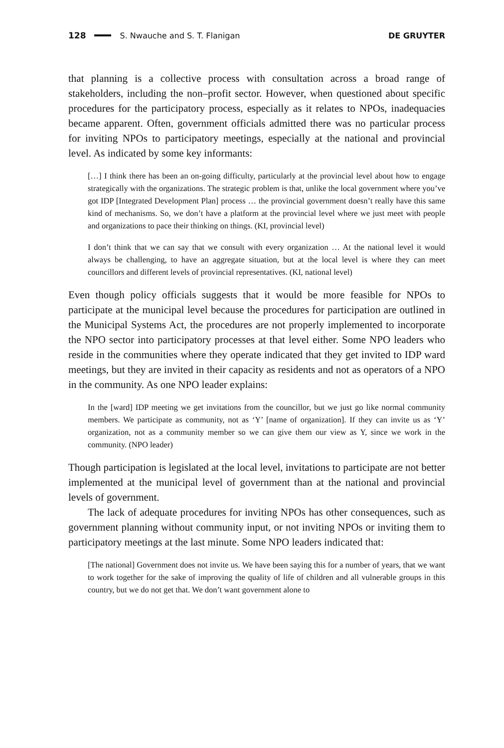128 S. Nwauche and S. T. Flanigan DE GRUYTER
that planning is a collective process with consultation across a broad range of stakeholders, including the non–profit sector. However, when questioned about specific procedures for the participatory process, especially as it relates to NPOs, inadequacies became apparent. Often, government officials admitted there was no particular process for inviting NPOs to participatory meetings, especially at the national and provincial level. As indicated by some key informants:
[…] I think there has been an on-going difficulty, particularly at the provincial level about how to engage strategically with the organizations. The strategic problem is that, unlike the local government where you’ve got IDP [Integrated Development Plan] process … the provincial government doesn’t really have this same kind of mechanisms. So, we don’t have a platform at the provincial level where we just meet with people and organizations to pace their thinking on things. (KI, provincial level)
I don’t think that we can say that we consult with every organization … At the national level it would always be challenging, to have an aggregate situation, but at the local level is where they can meet councillors and different levels of provincial representatives. (KI, national level)
Even though policy officials suggests that it would be more feasible for NPOs to participate at the municipal level because the procedures for participation are outlined in the Municipal Systems Act, the procedures are not properly implemented to incorporate the NPO sector into participatory processes at that level either. Some NPO leaders who reside in the communities where they operate indicated that they get invited to IDP ward meetings, but they are invited in their capacity as residents and not as operators of a NPO in the community. As one NPO leader explains:
In the [ward] IDP meeting we get invitations from the councillor, but we just go like normal community members. We participate as community, not as ‘Y’ [name of organization]. If they can invite us as ‘Y’ organization, not as a community member so we can give them our view as Y, since we work in the community. (NPO leader)
Though participation is legislated at the local level, invitations to participate are not better implemented at the municipal level of government than at the national and provincial levels of government.
The lack of adequate procedures for inviting NPOs has other consequences, such as government planning without community input, or not inviting NPOs or inviting them to participatory meetings at the last minute. Some NPO leaders indicated that:
[The national] Government does not invite us. We have been saying this for a number of years, that we want to work together for the sake of improving the quality of life of children and all vulnerable groups in this country, but we do not get that. We don’t want government alone to